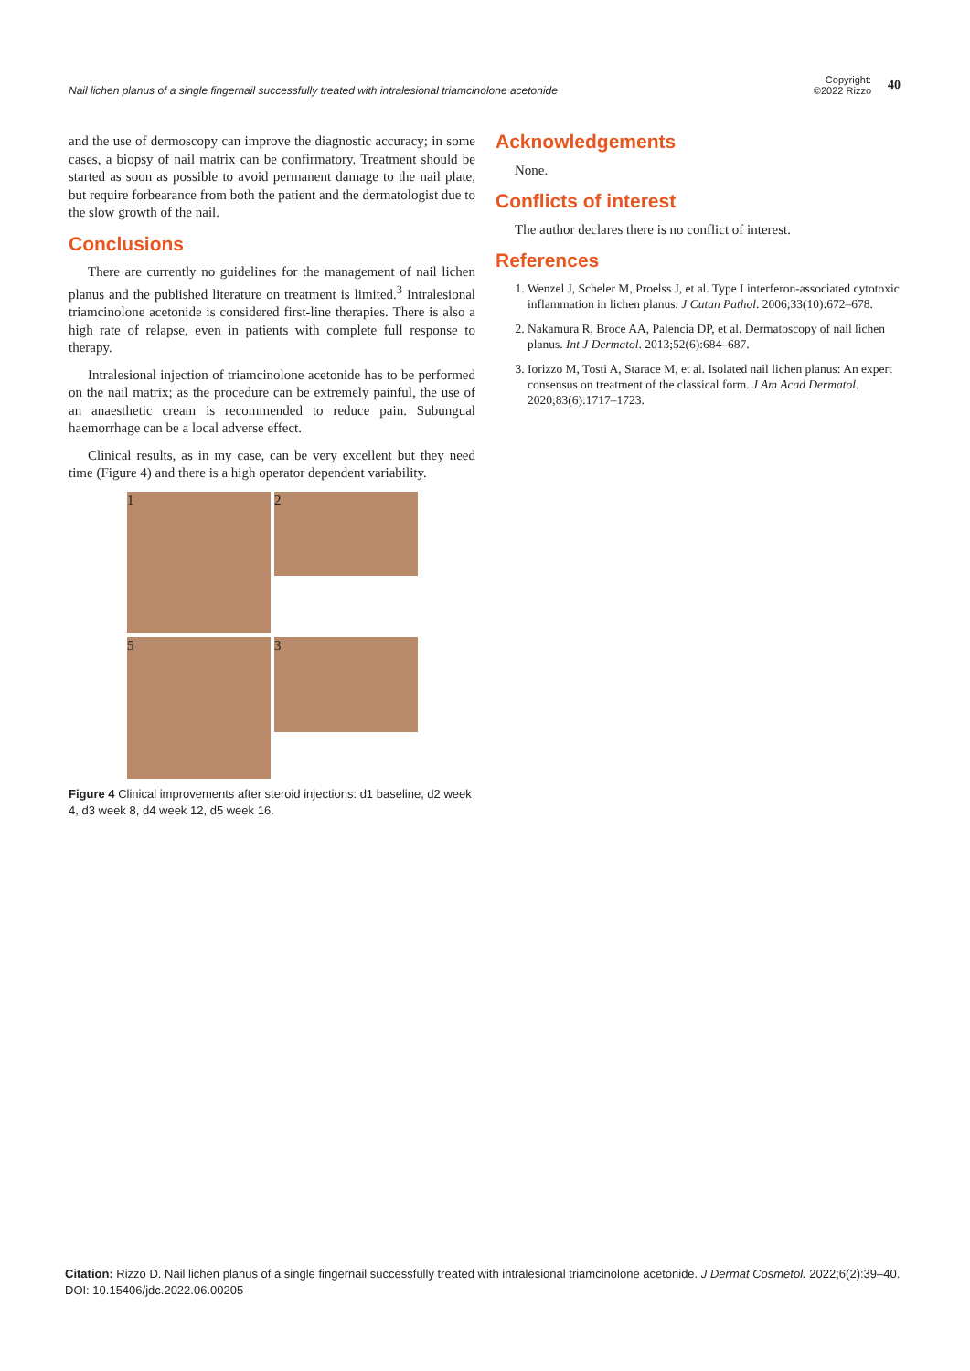Nail lichen planus of a single fingernail successfully treated with intralesional triamcinolone acetonide
Copyright:
©2022 Rizzo
40
and the use of dermoscopy can improve the diagnostic accuracy; in some cases, a biopsy of nail matrix can be confirmatory. Treatment should be started as soon as possible to avoid permanent damage to the nail plate, but require forbearance from both the patient and the dermatologist due to the slow growth of the nail.
Conclusions
There are currently no guidelines for the management of nail lichen planus and the published literature on treatment is limited.<sup>3</sup> Intralesional triamcinolone acetonide is considered first-line therapies. There is also a high rate of relapse, even in patients with complete full response to therapy.
Intralesional injection of triamcinolone acetonide has to be performed on the nail matrix; as the procedure can be extremely painful, the use of an anaesthetic cream is recommended to reduce pain. Subungual haemorrhage can be a local adverse effect.
Clinical results, as in my case, can be very excellent but they need time (Figure 4) and there is a high operator dependent variability.
1
2
5
3
Figure 4 Clinical improvements after steroid injections: d1 baseline, d2 week 4, d3 week 8, d4 week 12, d5 week 16.
Acknowledgements
None.
Conflicts of interest
The author declares there is no conflict of interest.
References
1. Wenzel J, Scheler M, Proelss J, et al. Type I interferon-associated cytotoxic inflammation in lichen planus. J Cutan Pathol. 2006;33(10):672–678.
2. Nakamura R, Broce AA, Palencia DP, et al. Dermatoscopy of nail lichen planus. Int J Dermatol. 2013;52(6):684–687.
3. Iorizzo M, Tosti A, Starace M, et al. Isolated nail lichen planus: An expert consensus on treatment of the classical form. J Am Acad Dermatol. 2020;83(6):1717–1723.
Citation: Rizzo D. Nail lichen planus of a single fingernail successfully treated with intralesional triamcinolone acetonide. J Dermat Cosmetol. 2022;6(2):39‒40. DOI: 10.15406/jdc.2022.06.00205